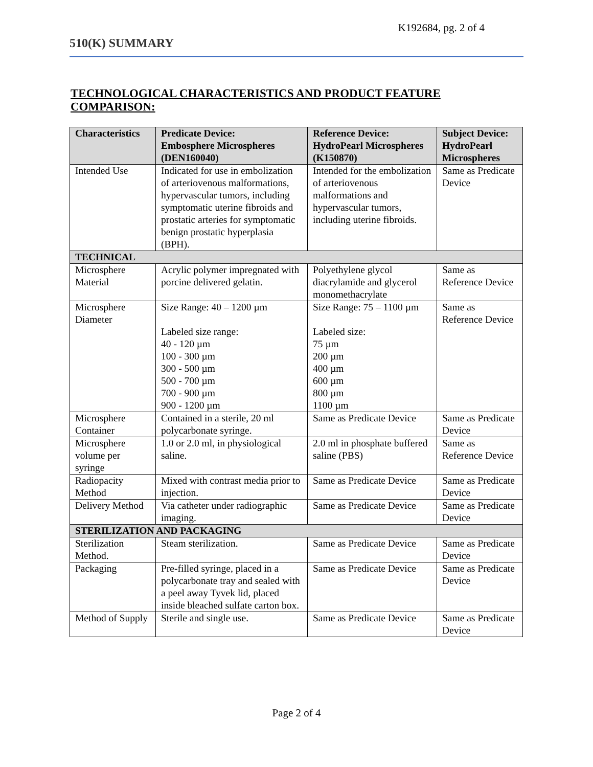K192684, pg. 2 of 4
510(K) SUMMARY
TECHNOLOGICAL CHARACTERISTICS AND PRODUCT FEATURE COMPARISON:
| Characteristics | Predicate Device: Embosphere Microspheres (DEN160040) | Reference Device: HydroPearl Microspheres (K150870) | Subject Device: HydroPearl Microspheres |
| --- | --- | --- | --- |
| Intended Use | Indicated for use in embolization of arteriovenous malformations, hypervascular tumors, including symptomatic uterine fibroids and prostatic arteries for symptomatic benign prostatic hyperplasia (BPH). | Intended for the embolization of arteriovenous malformations and hypervascular tumors, including uterine fibroids. | Same as Predicate Device |
| TECHNICAL | | | |
| Microsphere Material | Acrylic polymer impregnated with porcine delivered gelatin. | Polyethylene glycol diacrylamide and glycerol monomethacrylate | Same as Reference Device |
| Microsphere Diameter | Size Range: 40 – 1200 µm Labeled size range: 40 - 120 µm 100 - 300 µm 300 - 500 µm 500 - 700 µm 700 - 900 µm 900 - 1200 µm | Size Range: 75 – 1100 µm Labeled size: 75 µm 200 µm 400 µm 600 µm 800 µm 1100 µm | Same as Reference Device |
| Microsphere Container | Contained in a sterile, 20 ml polycarbonate syringe. | Same as Predicate Device | Same as Predicate Device |
| Microsphere volume per syringe | 1.0 or 2.0 ml, in physiological saline. | 2.0 ml in phosphate buffered saline (PBS) | Same as Reference Device |
| Radiopacity Method | Mixed with contrast media prior to injection. | Same as Predicate Device | Same as Predicate Device |
| Delivery Method | Via catheter under radiographic imaging. | Same as Predicate Device | Same as Predicate Device |
| STERILIZATION AND PACKAGING | | | |
| Sterilization Method. | Steam sterilization. | Same as Predicate Device | Same as Predicate Device |
| Packaging | Pre-filled syringe, placed in a polycarbonate tray and sealed with a peel away Tyvek lid, placed inside bleached sulfate carton box. | Same as Predicate Device | Same as Predicate Device |
| Method of Supply | Sterile and single use. | Same as Predicate Device | Same as Predicate Device |
Page 2 of 4